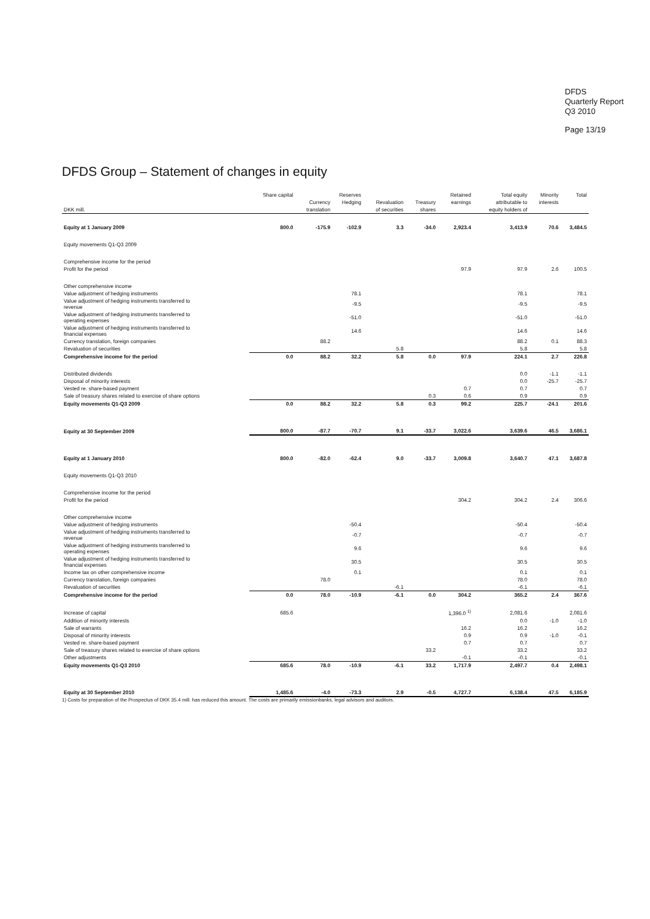DFDS
Quarterly Report
Q3 2010
Page 13/19
DFDS Group – Statement of changes in equity
| | Share capital | Reserves | | | | Retained | Total equity | Minority | Total |
| --- | --- | --- | --- | --- | --- | --- | --- | --- | --- |
| | | Currency | Hedging | Revaluation | Treasury | earnings | attributable to | interests | |
| DKK mill. | | translation | | of securities | shares | | equity holders of | | |
| Equity at 1 January 2009 | 800.0 | -175.9 | -102.9 | 3.3 | -34.0 | 2,923.4 | 3,413.9 | 70.6 | 3,484.5 |
| Equity movements Q1-Q3 2009 | | | | | | | | | |
| Comprehensive income for the period | | | | | | | | | |
| Profit for the period | | | | | | 97.9 | 97.9 | 2.6 | 100.5 |
| Other comprehensive income | | | | | | | | | |
| Value adjustment of hedging instruments | | | 78.1 | | | | 78.1 | | 78.1 |
| Value adjustment of hedging instruments transferred to revenue | | | -9.5 | | | | -9.5 | | -9.5 |
| Value adjustment of hedging instruments transferred to operating expenses | | | -51.0 | | | | -51.0 | | -51.0 |
| Value adjustment of hedging instruments transferred to financial expenses | | | 14.6 | | | | 14.6 | | 14.6 |
| Currency translation, foreign companies | | 88.2 | | | | | 88.2 | 0.1 | 88.3 |
| Revaluation of securities | | | | 5.8 | | | 5.8 | | 5.8 |
| Comprehensive income for the period | 0.0 | 88.2 | 32.2 | 5.8 | 0.0 | 97.9 | 224.1 | 2.7 | 226.8 |
| Distributed dividends | | | | | | | 0.0 | -1.1 | -1.1 |
| Disposal of minority interests | | | | | | | 0.0 | -25.7 | -25.7 |
| Vested re. share-based payment | | | | | | 0.7 | 0.7 | | 0.7 |
| Sale of treasury shares related to exercise of share options | | | | | 0.3 | 0.6 | 0.9 | | 0.9 |
| Equity movements Q1-Q3 2009 | 0.0 | 88.2 | 32.2 | 5.8 | 0.3 | 99.2 | 225.7 | -24.1 | 201.6 |
| Equity at 30 September 2009 | 800.0 | -87.7 | -70.7 | 9.1 | -33.7 | 3,022.6 | 3,639.6 | 46.5 | 3,686.1 |
| Equity at 1 January 2010 | 800.0 | -82.0 | -62.4 | 9.0 | -33.7 | 3,009.8 | 3,640.7 | 47.1 | 3,687.8 |
| Equity movements Q1-Q3 2010 | | | | | | | | | |
| Comprehensive income for the period | | | | | | | | | |
| Profit for the period | | | | | | 304.2 | 304.2 | 2.4 | 306.6 |
| Other comprehensive income | | | | | | | | | |
| Value adjustment of hedging instruments | | | -50.4 | | | | -50.4 | | -50.4 |
| Value adjustment of hedging instruments transferred to revenue | | | -0.7 | | | | -0.7 | | -0.7 |
| Value adjustment of hedging instruments transferred to operating expenses | | | 9.6 | | | | 9.6 | | 9.6 |
| Value adjustment of hedging instruments transferred to financial expenses | | | 30.5 | | | | 30.5 | | 30.5 |
| Income tax on other comprehensive income | | | 0.1 | | | | 0.1 | | 0.1 |
| Currency translation, foreign companies | | 78.0 | | | | | 78.0 | | 78.0 |
| Revaluation of securities | | | | -6.1 | | | -6.1 | | -6.1 |
| Comprehensive income for the period | 0.0 | 78.0 | -10.9 | -6.1 | 0.0 | 304.2 | 365.2 | 2.4 | 367.6 |
| Increase of capital | 685.6 | | | | | 1,396.0 <sup>1)</sup> | 2,081.6 | | 2,081.6 |
| Addition of minority interests | | | | | | | 0.0 | -1.0 | -1.0 |
| Sale of warrants | | | | | | 16.2 | 16.2 | | 16.2 |
| Disposal of minority interests | | | | | | 0.9 | 0.9 | -1.0 | -0.1 |
| Vested re. share-based payment | | | | | | 0.7 | 0.7 | | 0.7 |
| Sale of treasury shares related to exercise of share options | | | | | 33.2 | | 33.2 | | 33.2 |
| Other adjustments | | | | | | -0.1 | -0.1 | | -0.1 |
| Equity movements Q1-Q3 2010 | 685.6 | 78.0 | -10.9 | -6.1 | 33.2 | 1,717.9 | 2,497.7 | 0.4 | 2,498.1 |
| Equity at 30 September 2010 | 1,485.6 | -4.0 | -73.3 | 2.9 | -0.5 | 4,727.7 | 6,138.4 | 47.5 | 6,185.9 |
1) Costs for preparation of the Prospectus of DKK 35.4 mill. has reduced this amount. The costs are primarily emissionbanks, legal advisors and auditors.